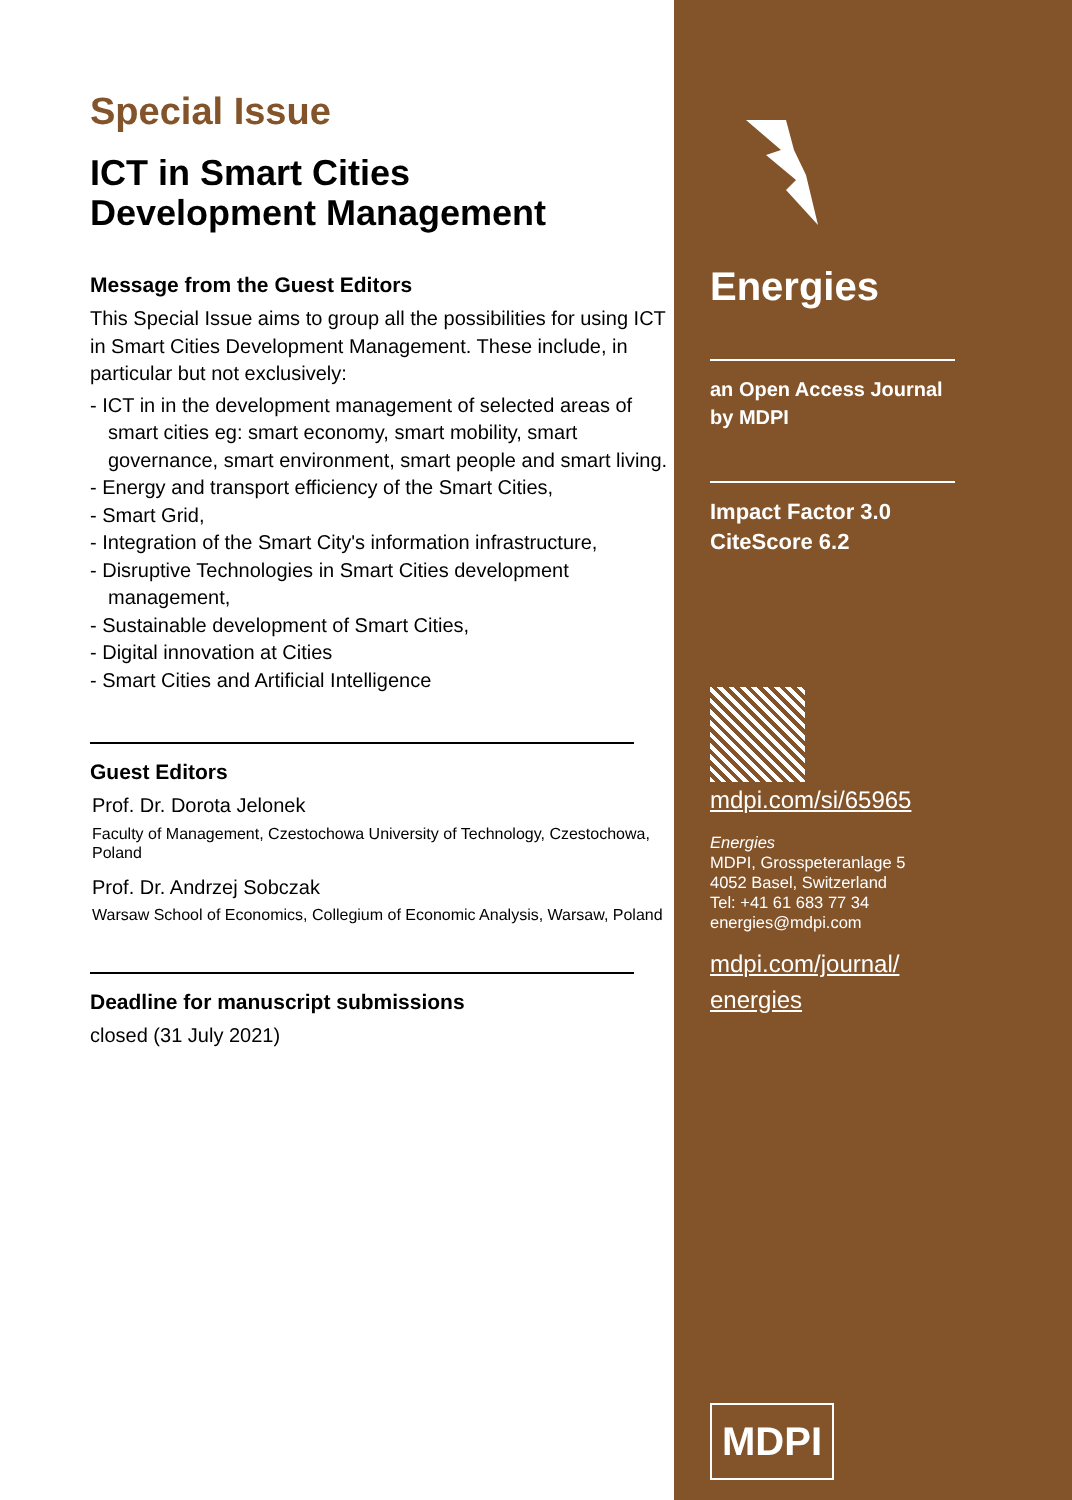Special Issue
ICT in Smart Cities
Development Management
Message from the Guest Editors
This Special Issue aims to group all the possibilities for using ICT in Smart Cities Development Management. These include, in particular but not exclusively:
- ICT in in the development management of selected areas of smart cities eg: smart economy, smart mobility, smart governance, smart environment, smart people and smart living.
- Energy and transport efficiency of the Smart Cities,
- Smart Grid,
- Integration of the Smart City's information infrastructure,
- Disruptive Technologies in Smart Cities development management,
- Sustainable development of Smart Cities,
- Digital innovation at Cities
- Smart Cities and Artificial Intelligence
Guest Editors
Prof. Dr. Dorota Jelonek
Faculty of Management, Czestochowa University of Technology, Czestochowa, Poland
Prof. Dr. Andrzej Sobczak
Warsaw School of Economics, Collegium of Economic Analysis, Warsaw, Poland
Deadline for manuscript submissions
closed (31 July 2021)
Energies
an Open Access Journal
by MDPI
Impact Factor 3.0
CiteScore 6.2
mdpi.com/si/65965
Energies
MDPI, Grosspeteranlage 5
4052 Basel, Switzerland
Tel: +41 61 683 77 34
energies@mdpi.com
mdpi.com/journal/
energies
MDPI